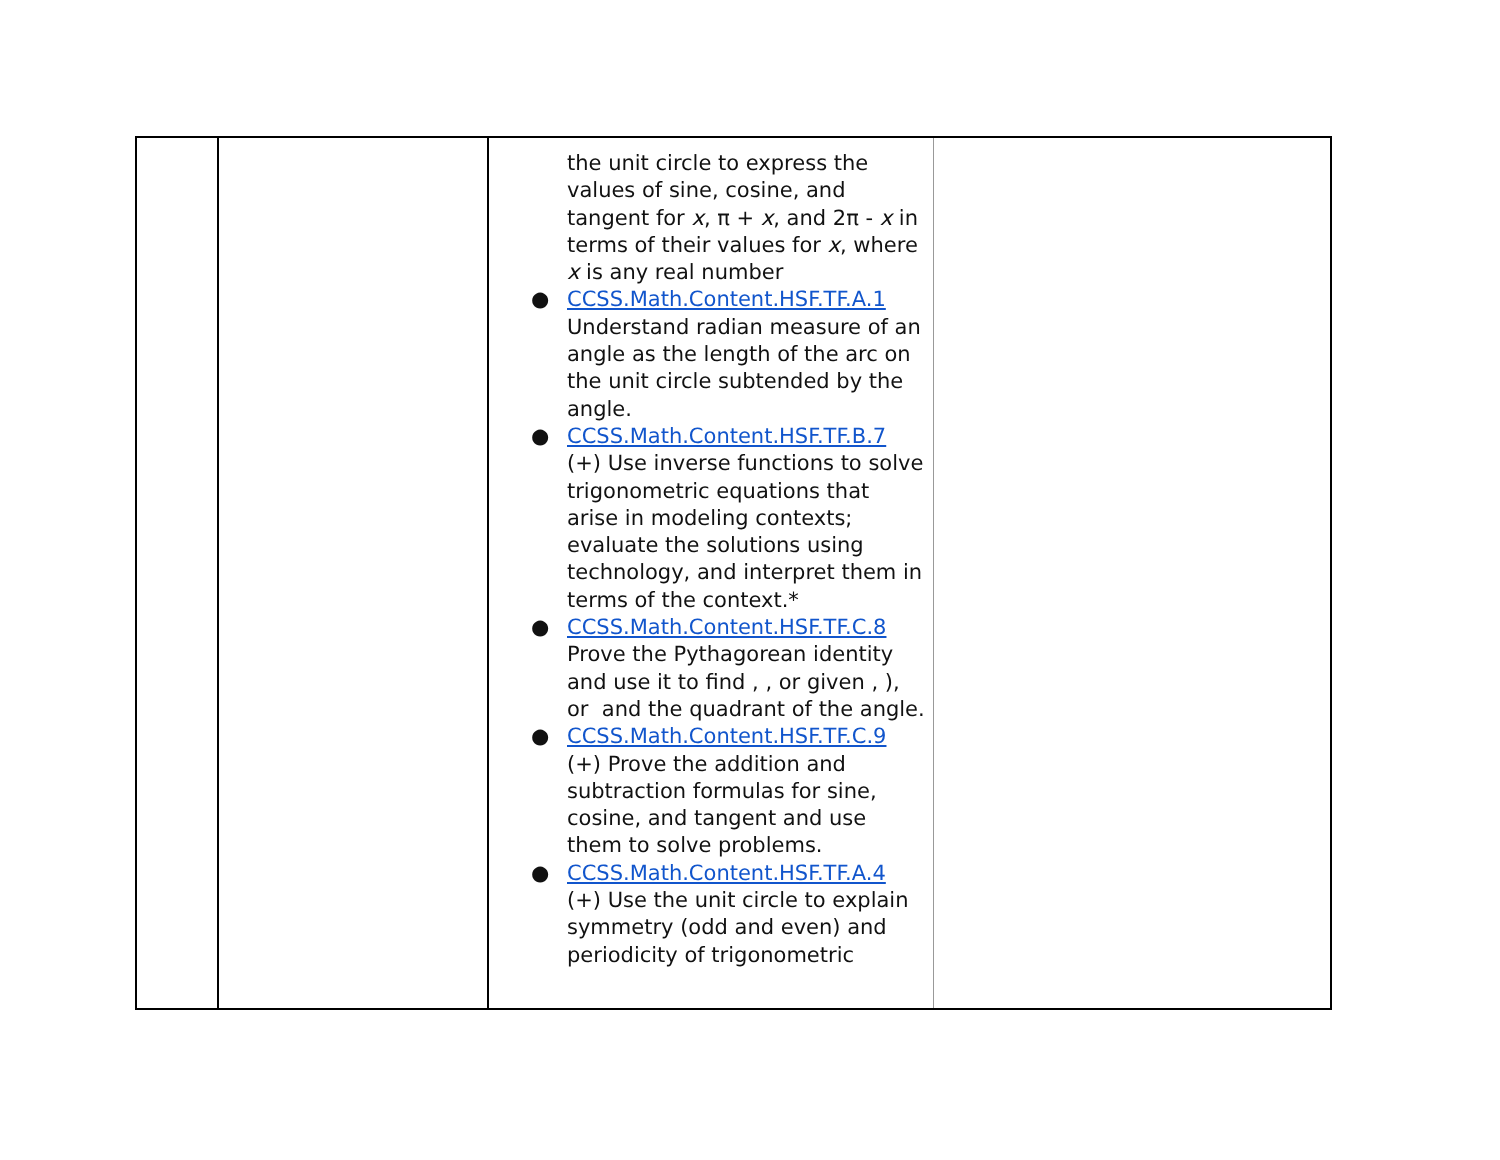| | | the unit circle to express the values of sine, cosine, and tangent for x , π + x , and 2π - x in terms of their values for x , where x is any real number ● CCSS.Math.Content.HSF.TF.A.1 Understand radian measure of an angle as the length of the arc on the unit circle subtended by the angle. ● CCSS.Math.Content.HSF.TF.B.7 (+) Use inverse functions to solve trigonometric equations that arise in modeling contexts; evaluate the solutions using technology, and interpret them in terms of the context.* ● CCSS.Math.Content.HSF.TF.C.8 Prove the Pythagorean identity and use it to find , , or given , ), or and the quadrant of the angle. ● CCSS.Math.Content.HSF.TF.C.9 (+) Prove the addition and subtraction formulas for sine, cosine, and tangent and use them to solve problems. ● CCSS.Math.Content.HSF.TF.A.4 (+) Use the unit circle to explain symmetry (odd and even) and periodicity of trigonometric | |